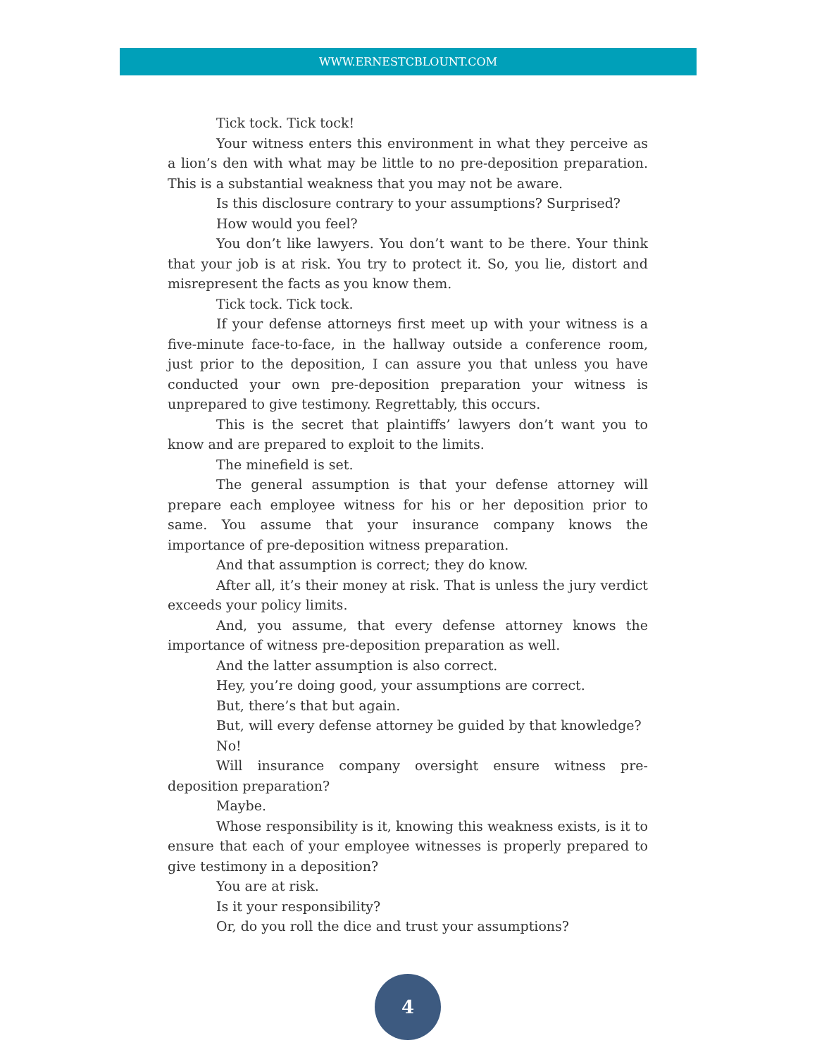WWW.ERNESTCBLOUNT.COM
Tick tock. Tick tock!
Your witness enters this environment in what they perceive as a lion’s den with what may be little to no pre-deposition preparation. This is a substantial weakness that you may not be aware.
Is this disclosure contrary to your assumptions? Surprised?
How would you feel?
You don’t like lawyers. You don’t want to be there. Your think that your job is at risk. You try to protect it. So, you lie, distort and misrepresent the facts as you know them.
Tick tock. Tick tock.
If your defense attorneys first meet up with your witness is a five-minute face-to-face, in the hallway outside a conference room, just prior to the deposition, I can assure you that unless you have conducted your own pre-deposition preparation your witness is unprepared to give testimony. Regrettably, this occurs.
This is the secret that plaintiffs’ lawyers don’t want you to know and are prepared to exploit to the limits.
The minefield is set.
The general assumption is that your defense attorney will prepare each employee witness for his or her deposition prior to same. You assume that your insurance company knows the importance of pre-deposition witness preparation.
And that assumption is correct; they do know.
After all, it’s their money at risk. That is unless the jury verdict exceeds your policy limits.
And, you assume, that every defense attorney knows the importance of witness pre-deposition preparation as well.
And the latter assumption is also correct.
Hey, you’re doing good, your assumptions are correct.
But, there’s that but again.
But, will every defense attorney be guided by that knowledge?
No!
Will insurance company oversight ensure witness pre-deposition preparation?
Maybe.
Whose responsibility is it, knowing this weakness exists, is it to ensure that each of your employee witnesses is properly prepared to give testimony in a deposition?
You are at risk.
Is it your responsibility?
Or, do you roll the dice and trust your assumptions?
4